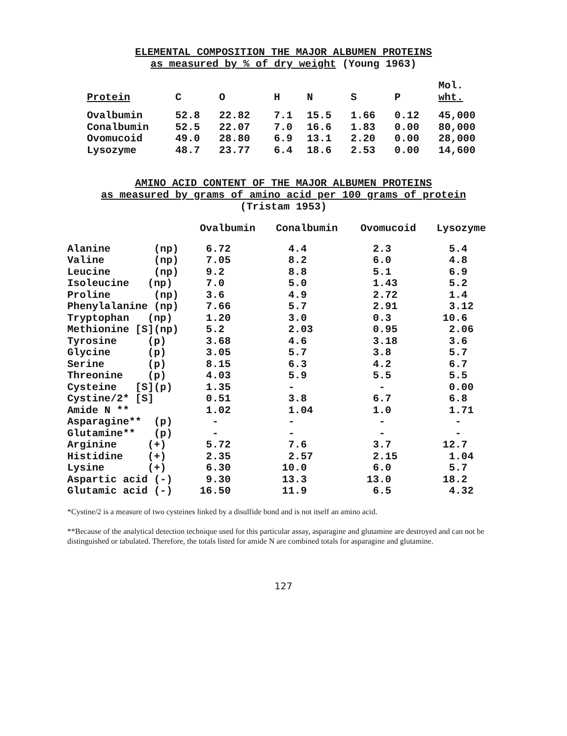ELEMENTAL COMPOSITION THE MAJOR ALBUMEN PROTEINS
as measured by % of dry weight (Young 1963)
| Protein | C | O | H | N | S | P | Mol. wht. |
| --- | --- | --- | --- | --- | --- | --- | --- |
| Ovalbumin | 52.8 | 22.82 | 7.1 | 15.5 | 1.66 | 0.12 | 45,000 |
| Conalbumin | 52.5 | 22.07 | 7.0 | 16.6 | 1.83 | 0.00 | 80,000 |
| Ovomucoid | 49.0 | 28.80 | 6.9 | 13.1 | 2.20 | 0.00 | 28,000 |
| Lysozyme | 48.7 | 23.77 | 6.4 | 18.6 | 2.53 | 0.00 | 14,600 |
AMINO ACID CONTENT OF THE MAJOR ALBUMEN PROTEINS
as measured by grams of amino acid per 100 grams of protein
(Tristam 1953)
| | Ovalbumin | Conalbumin | Ovomucoid | Lysozyme |
| --- | --- | --- | --- | --- |
| Alanine (np) | 6.72 | 4.4 | 2.3 | 5.4 |
| Valine (np) | 7.05 | 8.2 | 6.0 | 4.8 |
| Leucine (np) | 9.2 | 8.8 | 5.1 | 6.9 |
| Isoleucine (np) | 7.0 | 5.0 | 1.43 | 5.2 |
| Proline (np) | 3.6 | 4.9 | 2.72 | 1.4 |
| Phenylalanine (np) | 7.66 | 5.7 | 2.91 | 3.12 |
| Tryptophan (np) | 1.20 | 3.0 | 0.3 | 10.6 |
| Methionine [S](np) | 5.2 | 2.03 | 0.95 | 2.06 |
| Tyrosine (p) | 3.68 | 4.6 | 3.18 | 3.6 |
| Glycine (p) | 3.05 | 5.7 | 3.8 | 5.7 |
| Serine (p) | 8.15 | 6.3 | 4.2 | 6.7 |
| Threonine (p) | 4.03 | 5.9 | 5.5 | 5.5 |
| Cysteine [S](p) | 1.35 | - | - | 0.00 |
| Cystine/2* [S] | 0.51 | 3.8 | 6.7 | 6.8 |
| Amide N ** | 1.02 | 1.04 | 1.0 | 1.71 |
| Asparagine** (p) | - | - | - | - |
| Glutamine** (p) | - | - | - | - |
| Arginine (+) | 5.72 | 7.6 | 3.7 | 12.7 |
| Histidine (+) | 2.35 | 2.57 | 2.15 | 1.04 |
| Lysine (+) | 6.30 | 10.0 | 6.0 | 5.7 |
| Aspartic acid (-) | 9.30 | 13.3 | 13.0 | 18.2 |
| Glutamic acid (-) | 16.50 | 11.9 | 6.5 | 4.32 |
*Cystine/2 is a measure of two cysteines linked by a disulfide bond and is not itself an amino acid.
**Because of the analytical detection technique used for this particular assay, asparagine and glutamine are destroyed and can not be distinguished or tabulated. Therefore, the totals listed for amide N are combined totals for asparagine and glutamine.
127